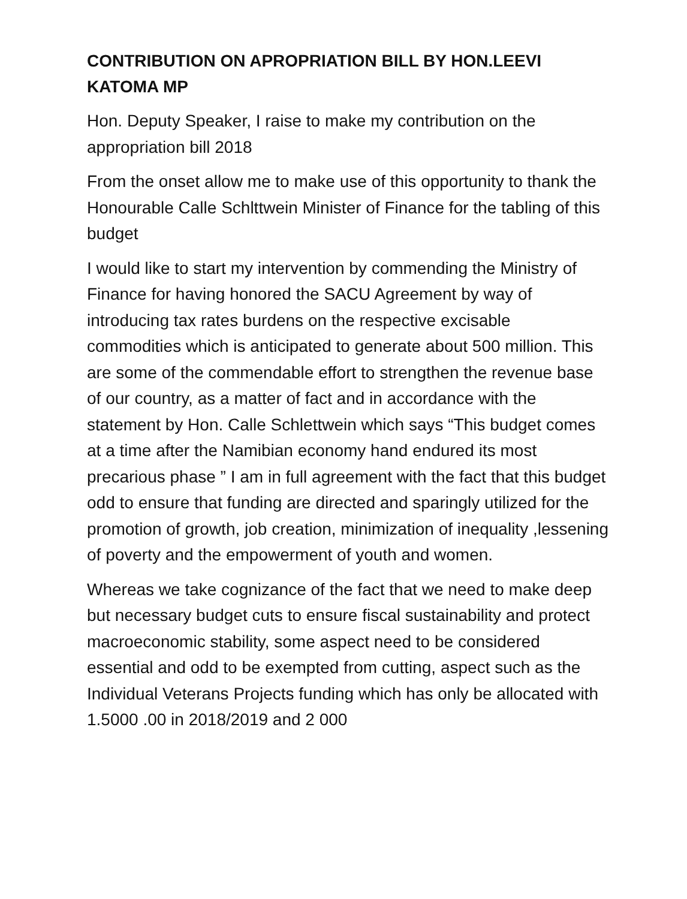CONTRIBUTION ON APROPRIATION BILL BY HON.LEEVI KATOMA MP
Hon. Deputy Speaker, I raise to make my contribution on the appropriation bill 2018
From the onset allow me to make use of this opportunity to thank the Honourable Calle Schlttwein Minister of Finance for the tabling of this budget
I would like to start my intervention by commending the Ministry of Finance for having honored the SACU Agreement by way of introducing tax rates burdens on the respective excisable commodities which is anticipated to generate about 500 million. This are some of the commendable effort to strengthen the revenue base of our country, as a matter of fact and in accordance with the statement by Hon. Calle Schlettwein which says “This budget comes at a time after the Namibian economy hand endured its most precarious phase ” I am in full agreement with the fact that this budget odd to ensure that funding are directed and sparingly utilized for the promotion of growth, job creation, minimization of inequality ,lessening of poverty and the empowerment of youth and women.
Whereas we take cognizance of the fact that we need to make deep but necessary budget cuts to ensure fiscal sustainability and protect macroeconomic stability, some aspect need to be considered essential and odd to be exempted from cutting, aspect such as the Individual Veterans Projects funding which has only be allocated with 1.5000 .00 in 2018/2019 and 2 000